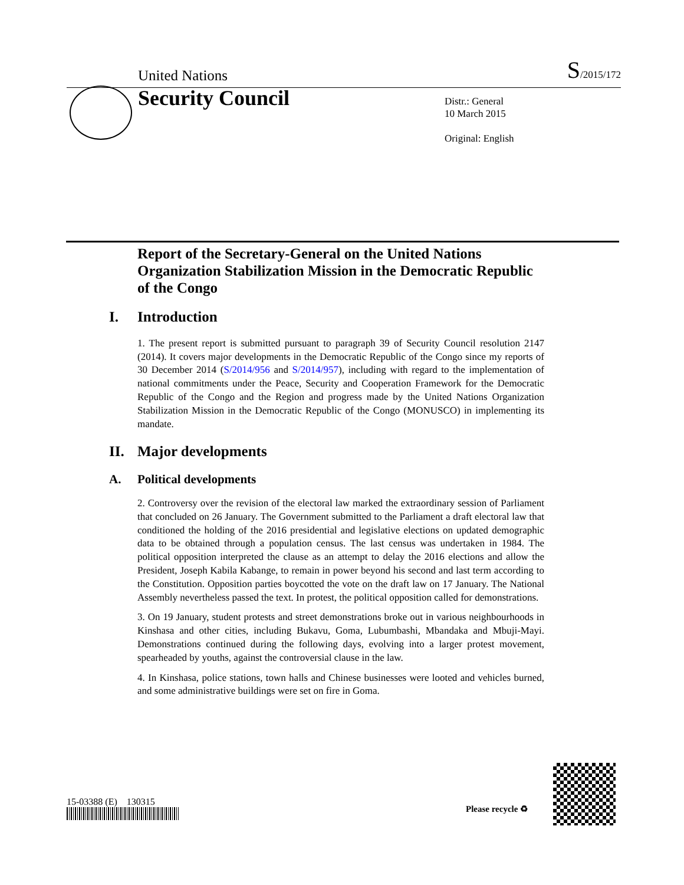United Nations S/2015/172
Security Council
Distr.: General
10 March 2015
Original: English
Report of the Secretary-General on the United Nations Organization Stabilization Mission in the Democratic Republic of the Congo
I. Introduction
1. The present report is submitted pursuant to paragraph 39 of Security Council resolution 2147 (2014). It covers major developments in the Democratic Republic of the Congo since my reports of 30 December 2014 (S/2014/956 and S/2014/957), including with regard to the implementation of national commitments under the Peace, Security and Cooperation Framework for the Democratic Republic of the Congo and the Region and progress made by the United Nations Organization Stabilization Mission in the Democratic Republic of the Congo (MONUSCO) in implementing its mandate.
II. Major developments
A. Political developments
2. Controversy over the revision of the electoral law marked the extraordinary session of Parliament that concluded on 26 January. The Government submitted to the Parliament a draft electoral law that conditioned the holding of the 2016 presidential and legislative elections on updated demographic data to be obtained through a population census. The last census was undertaken in 1984. The political opposition interpreted the clause as an attempt to delay the 2016 elections and allow the President, Joseph Kabila Kabange, to remain in power beyond his second and last term according to the Constitution. Opposition parties boycotted the vote on the draft law on 17 January. The National Assembly nevertheless passed the text. In protest, the political opposition called for demonstrations.
3. On 19 January, student protests and street demonstrations broke out in various neighbourhoods in Kinshasa and other cities, including Bukavu, Goma, Lubumbashi, Mbandaka and Mbuji-Mayi. Demonstrations continued during the following days, evolving into a larger protest movement, spearheaded by youths, against the controversial clause in the law.
4. In Kinshasa, police stations, town halls and Chinese businesses were looted and vehicles burned, and some administrative buildings were set on fire in Goma.
15-03388 (E) 130315
Please recycle ♻